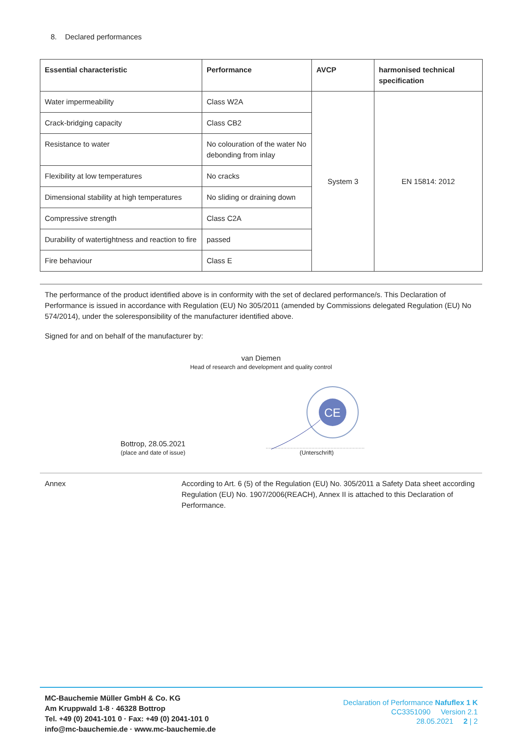8. Declared performances
| Essential characteristic | Performance | AVCP | harmonised technical specification |
| --- | --- | --- | --- |
| Water impermeability | Class W2A | System 3 | EN 15814: 2012 |
| Crack-bridging capacity | Class CB2 | | |
| Resistance to water | No colouration of the water No debonding from inlay | | |
| Flexibility at low temperatures | No cracks | | |
| Dimensional stability at high temperatures | No sliding or draining down | | |
| Compressive strength | Class C2A | | |
| Durability of watertightness and reaction to fire | passed | | |
| Fire behaviour | Class E | | |
The performance of the product identified above is in conformity with the set of declared performance/s. This Declaration of Performance is issued in accordance with Regulation (EU) No 305/2011 (amended by Commissions delegated Regulation (EU) No 574/2014), under the soleresponsibility of the manufacturer identified above.
Signed for and on behalf of the manufacturer by:
van Diemen
Head of research and development and quality control
Bottrop, 28.05.2021
(place and date of issue)
CE
(Unterschrift)
Annex According to Art. 6 (5) of the Regulation (EU) No. 305/2011 a Safety Data sheet according Regulation (EU) No. 1907/2006(REACH), Annex II is attached to this Declaration of Performance.
MC-Bauchemie Müller GmbH & Co. KG
Am Kruppwald 1-8 · 46328 Bottrop
Tel. +49 (0) 2041-101 0 · Fax: +49 (0) 2041-101 0
info@mc-bauchemie.de · www.mc-bauchemie.de
Declaration of Performance Nafuflex 1 K
CC3351090 Version 2.1
28.05.2021 2 | 2